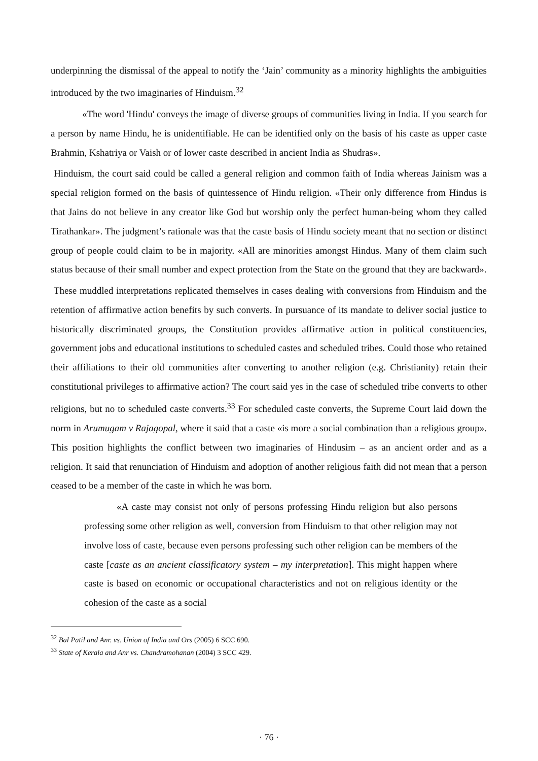underpinning the dismissal of the appeal to notify the ‘Jain’ community as a minority highlights the ambiguities introduced by the two imaginaries of Hinduism.<sup>32</sup>
«The word 'Hindu' conveys the image of diverse groups of communities living in India. If you search for a person by name Hindu, he is unidentifiable. He can be identified only on the basis of his caste as upper caste Brahmin, Kshatriya or Vaish or of lower caste described in ancient India as Shudras».
Hinduism, the court said could be called a general religion and common faith of India whereas Jainism was a special religion formed on the basis of quintessence of Hindu religion. «Their only difference from Hindus is that Jains do not believe in any creator like God but worship only the perfect human-being whom they called Tirathankar». The judgment’s rationale was that the caste basis of Hindu society meant that no section or distinct group of people could claim to be in majority. «All are minorities amongst Hindus. Many of them claim such status because of their small number and expect protection from the State on the ground that they are backward».
These muddled interpretations replicated themselves in cases dealing with conversions from Hinduism and the retention of affirmative action benefits by such converts. In pursuance of its mandate to deliver social justice to historically discriminated groups, the Constitution provides affirmative action in political constituencies, government jobs and educational institutions to scheduled castes and scheduled tribes. Could those who retained their affiliations to their old communities after converting to another religion (e.g. Christianity) retain their constitutional privileges to affirmative action? The court said yes in the case of scheduled tribe converts to other religions, but no to scheduled caste converts.<sup>33</sup> For scheduled caste converts, the Supreme Court laid down the norm in Arumugam v Rajagopal, where it said that a caste «is more a social combination than a religious group». This position highlights the conflict between two imaginaries of Hindusim – as an ancient order and as a religion. It said that renunciation of Hinduism and adoption of another religious faith did not mean that a person ceased to be a member of the caste in which he was born.
«A caste may consist not only of persons professing Hindu religion but also persons professing some other religion as well, conversion from Hinduism to that other religion may not involve loss of caste, because even persons professing such other religion can be members of the caste [caste as an ancient classificatory system – my interpretation]. This might happen where caste is based on economic or occupational characteristics and not on religious identity or the cohesion of the caste as a social
<sup>32</sup> Bal Patil and Anr. vs. Union of India and Ors (2005) 6 SCC 690.
<sup>33</sup> State of Kerala and Anr vs. Chandramohanan (2004) 3 SCC 429.
· 76 ·